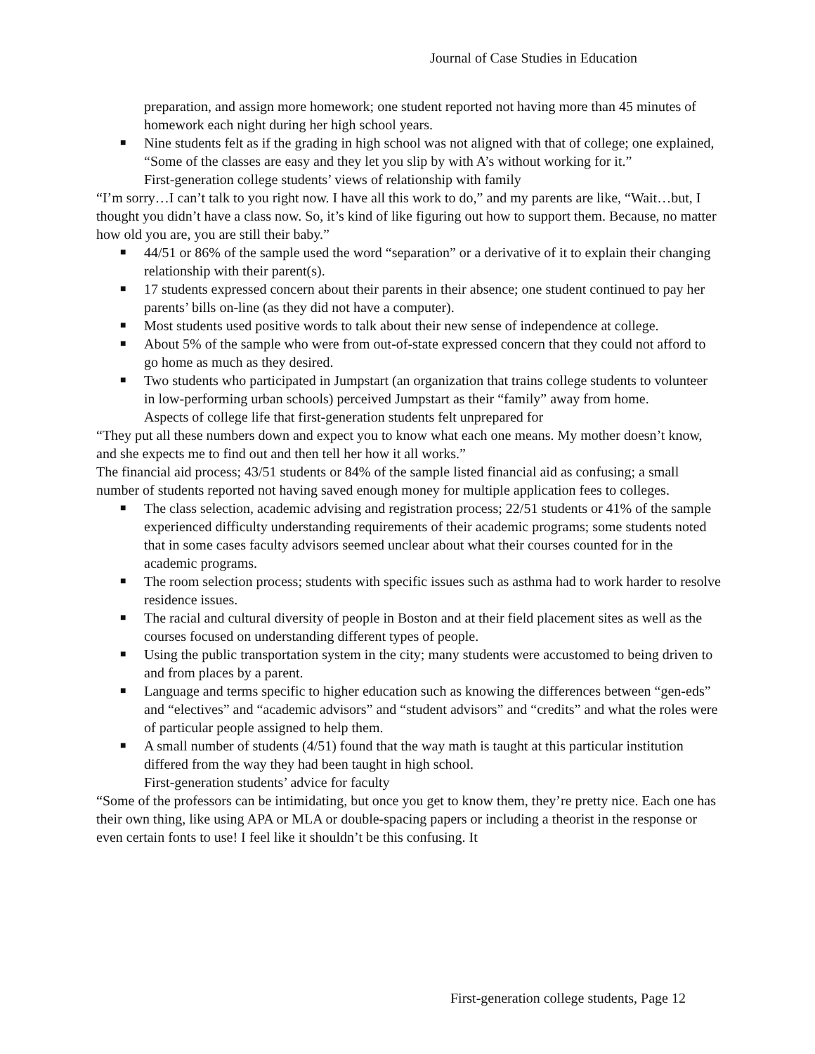Journal of Case Studies in Education
preparation, and assign more homework; one student reported not having more than 45 minutes of homework each night during her high school years.
■ Nine students felt as if the grading in high school was not aligned with that of college; one explained, “Some of the classes are easy and they let you slip by with A’s without working for it.”
First-generation college students’ views of relationship with family
“I’m sorry…I can’t talk to you right now. I have all this work to do,” and my parents are like, “Wait…but, I thought you didn’t have a class now. So, it’s kind of like figuring out how to support them. Because, no matter how old you are, you are still their baby.”
■ 44/51 or 86% of the sample used the word “separation” or a derivative of it to explain their changing relationship with their parent(s).
■ 17 students expressed concern about their parents in their absence; one student continued to pay her parents’ bills on-line (as they did not have a computer).
■ Most students used positive words to talk about their new sense of independence at college.
■ About 5% of the sample who were from out-of-state expressed concern that they could not afford to go home as much as they desired.
■ Two students who participated in Jumpstart (an organization that trains college students to volunteer in low-performing urban schools) perceived Jumpstart as their “family” away from home.
Aspects of college life that first-generation students felt unprepared for
“They put all these numbers down and expect you to know what each one means. My mother doesn’t know, and she expects me to find out and then tell her how it all works.”
The financial aid process; 43/51 students or 84% of the sample listed financial aid as confusing; a small number of students reported not having saved enough money for multiple application fees to colleges.
■ The class selection, academic advising and registration process; 22/51 students or 41% of the sample experienced difficulty understanding requirements of their academic programs; some students noted that in some cases faculty advisors seemed unclear about what their courses counted for in the academic programs.
■ The room selection process; students with specific issues such as asthma had to work harder to resolve residence issues.
■ The racial and cultural diversity of people in Boston and at their field placement sites as well as the courses focused on understanding different types of people.
■ Using the public transportation system in the city; many students were accustomed to being driven to and from places by a parent.
■ Language and terms specific to higher education such as knowing the differences between “gen-eds” and “electives” and “academic advisors” and “student advisors” and “credits” and what the roles were of particular people assigned to help them.
■ A small number of students (4/51) found that the way math is taught at this particular institution differed from the way they had been taught in high school.
First-generation students’ advice for faculty
“Some of the professors can be intimidating, but once you get to know them, they’re pretty nice. Each one has their own thing, like using APA or MLA or double-spacing papers or including a theorist in the response or even certain fonts to use! I feel like it shouldn’t be this confusing. It
First-generation college students, Page 12